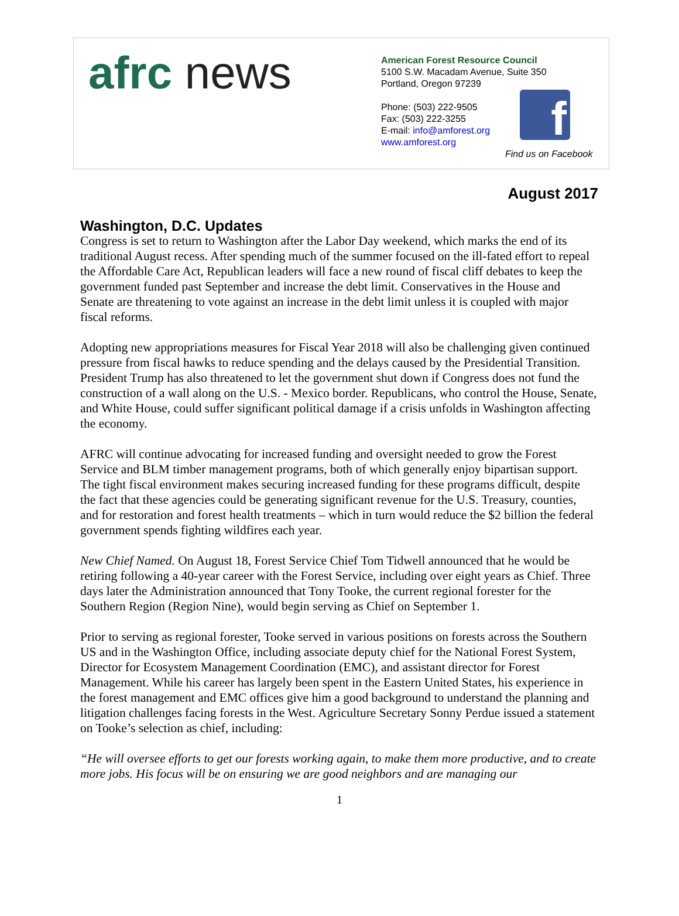afrc news
American Forest Resource Council
5100 S.W. Macadam Avenue, Suite 350
Portland, Oregon 97239
Phone: (503) 222-9505
Fax: (503) 222-3255
E-mail: info@amforest.org
www.amforest.org
f
Find us on Facebook
August 2017
Washington, D.C. Updates
Congress is set to return to Washington after the Labor Day weekend, which marks the end of its traditional August recess. After spending much of the summer focused on the ill-fated effort to repeal the Affordable Care Act, Republican leaders will face a new round of fiscal cliff debates to keep the government funded past September and increase the debt limit. Conservatives in the House and Senate are threatening to vote against an increase in the debt limit unless it is coupled with major fiscal reforms.
Adopting new appropriations measures for Fiscal Year 2018 will also be challenging given continued pressure from fiscal hawks to reduce spending and the delays caused by the Presidential Transition. President Trump has also threatened to let the government shut down if Congress does not fund the construction of a wall along on the U.S. - Mexico border. Republicans, who control the House, Senate, and White House, could suffer significant political damage if a crisis unfolds in Washington affecting the economy.
AFRC will continue advocating for increased funding and oversight needed to grow the Forest Service and BLM timber management programs, both of which generally enjoy bipartisan support. The tight fiscal environment makes securing increased funding for these programs difficult, despite the fact that these agencies could be generating significant revenue for the U.S. Treasury, counties, and for restoration and forest health treatments – which in turn would reduce the $2 billion the federal government spends fighting wildfires each year.
New Chief Named. On August 18, Forest Service Chief Tom Tidwell announced that he would be retiring following a 40-year career with the Forest Service, including over eight years as Chief. Three days later the Administration announced that Tony Tooke, the current regional forester for the Southern Region (Region Nine), would begin serving as Chief on September 1.
Prior to serving as regional forester, Tooke served in various positions on forests across the Southern US and in the Washington Office, including associate deputy chief for the National Forest System, Director for Ecosystem Management Coordination (EMC), and assistant director for Forest Management. While his career has largely been spent in the Eastern United States, his experience in the forest management and EMC offices give him a good background to understand the planning and litigation challenges facing forests in the West. Agriculture Secretary Sonny Perdue issued a statement on Tooke’s selection as chief, including:
“He will oversee efforts to get our forests working again, to make them more productive, and to create more jobs. His focus will be on ensuring we are good neighbors and are managing our
1